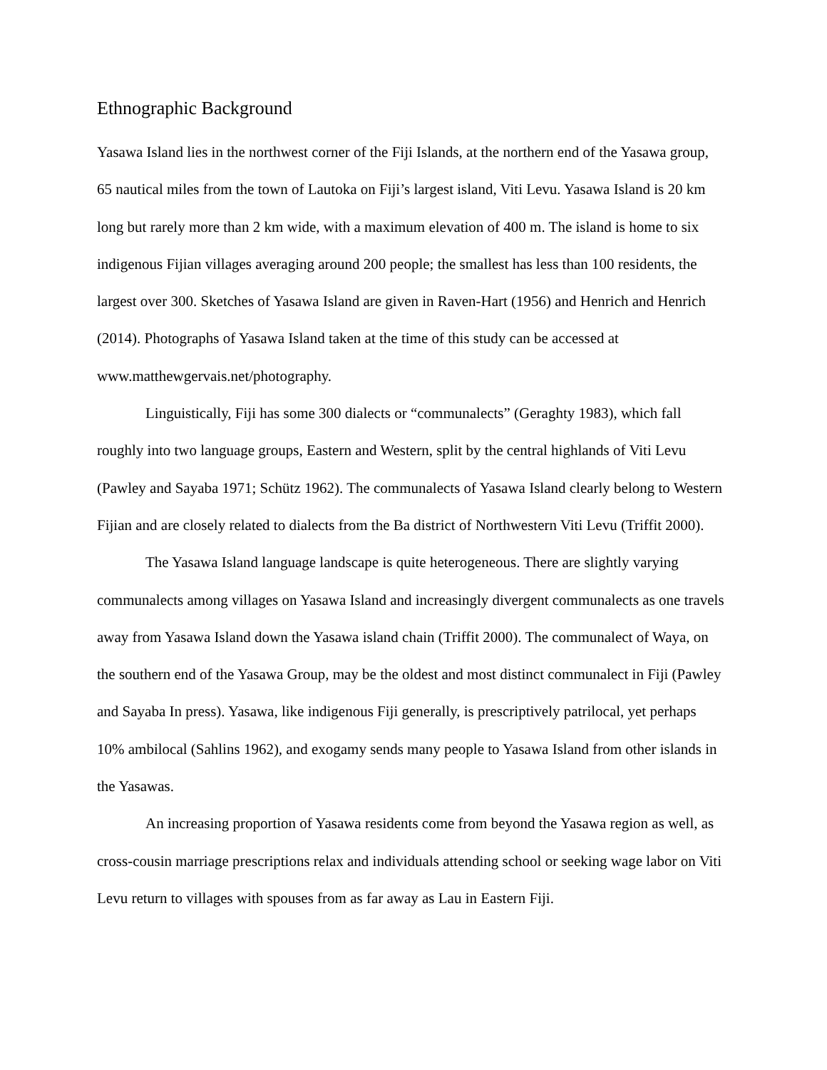Ethnographic Background
Yasawa Island lies in the northwest corner of the Fiji Islands, at the northern end of the Yasawa group, 65 nautical miles from the town of Lautoka on Fiji’s largest island, Viti Levu. Yasawa Island is 20 km long but rarely more than 2 km wide, with a maximum elevation of 400 m. The island is home to six indigenous Fijian villages averaging around 200 people; the smallest has less than 100 residents, the largest over 300. Sketches of Yasawa Island are given in Raven-Hart (1956) and Henrich and Henrich (2014). Photographs of Yasawa Island taken at the time of this study can be accessed at www.matthewgervais.net/photography.
Linguistically, Fiji has some 300 dialects or “communalects” (Geraghty 1983), which fall roughly into two language groups, Eastern and Western, split by the central highlands of Viti Levu (Pawley and Sayaba 1971; Schütz 1962). The communalects of Yasawa Island clearly belong to Western Fijian and are closely related to dialects from the Ba district of Northwestern Viti Levu (Triffit 2000).
The Yasawa Island language landscape is quite heterogeneous. There are slightly varying communalects among villages on Yasawa Island and increasingly divergent communalects as one travels away from Yasawa Island down the Yasawa island chain (Triffit 2000). The communalect of Waya, on the southern end of the Yasawa Group, may be the oldest and most distinct communalect in Fiji (Pawley and Sayaba In press). Yasawa, like indigenous Fiji generally, is prescriptively patrilocal, yet perhaps 10% ambilocal (Sahlins 1962), and exogamy sends many people to Yasawa Island from other islands in the Yasawas.
An increasing proportion of Yasawa residents come from beyond the Yasawa region as well, as cross-cousin marriage prescriptions relax and individuals attending school or seeking wage labor on Viti Levu return to villages with spouses from as far away as Lau in Eastern Fiji.